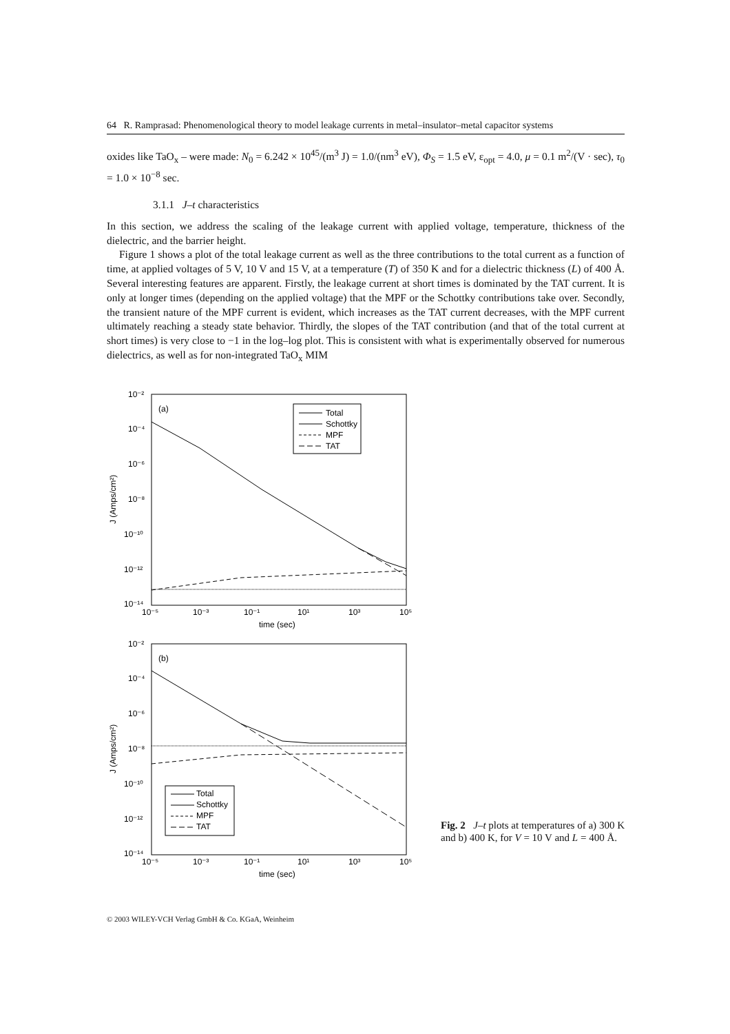64 R. Ramprasad: Phenomenological theory to model leakage currents in metal–insulator–metal capacitor systems
oxides like TaO<sub>x</sub> – were made: N<sub>0</sub> = 6.242 × 10<sup>45</sup>/(m<sup>3</sup> J) = 1.0/(nm<sup>3</sup> eV), Φ<sub>S</sub> = 1.5 eV, ε<sub>opt</sub> = 4.0, μ = 0.1 m<sup>2</sup>/(V · sec), τ<sub>0</sub> = 1.0 × 10<sup>−8</sup> sec.
3.1.1 J–t characteristics
In this section, we address the scaling of the leakage current with applied voltage, temperature, thickness of the dielectric, and the barrier height.
Figure 1 shows a plot of the total leakage current as well as the three contributions to the total current as a function of time, at applied voltages of 5 V, 10 V and 15 V, at a temperature (T) of 350 K and for a dielectric thickness (L) of 400 Å. Several interesting features are apparent. Firstly, the leakage current at short times is dominated by the TAT current. It is only at longer times (depending on the applied voltage) that the MPF or the Schottky contributions take over. Secondly, the transient nature of the MPF current is evident, which increases as the TAT current decreases, with the MPF current ultimately reaching a steady state behavior. Thirdly, the slopes of the TAT contribution (and that of the total current at short times) is very close to −1 in the log–log plot. This is consistent with what is experimentally observed for numerous dielectrics, as well as for non-integrated TaO<sub>x</sub> MIM
(a)
Total
Schottky
MPF
TAT
10⁻²
10⁻⁴
10⁻⁶
10⁻⁸
10⁻¹⁰
10⁻¹²
10⁻¹⁴
10⁻⁵
10⁻³
10⁻¹
10¹
10³
10⁵
time (sec)
J (Amps/cm²)
(b)
Total
Schottky
MPF
TAT
10⁻²
10⁻⁴
10⁻⁶
10⁻⁸
10⁻¹⁰
10⁻¹²
10⁻¹⁴
10⁻⁵
10⁻³
10⁻¹
10¹
10³
10⁵
time (sec)
J (Amps/cm²)
Fig. 2 J–t plots at temperatures of a) 300 K and b) 400 K, for V = 10 V and L = 400 Å.
© 2003 WILEY-VCH Verlag GmbH & Co. KGaA, Weinheim